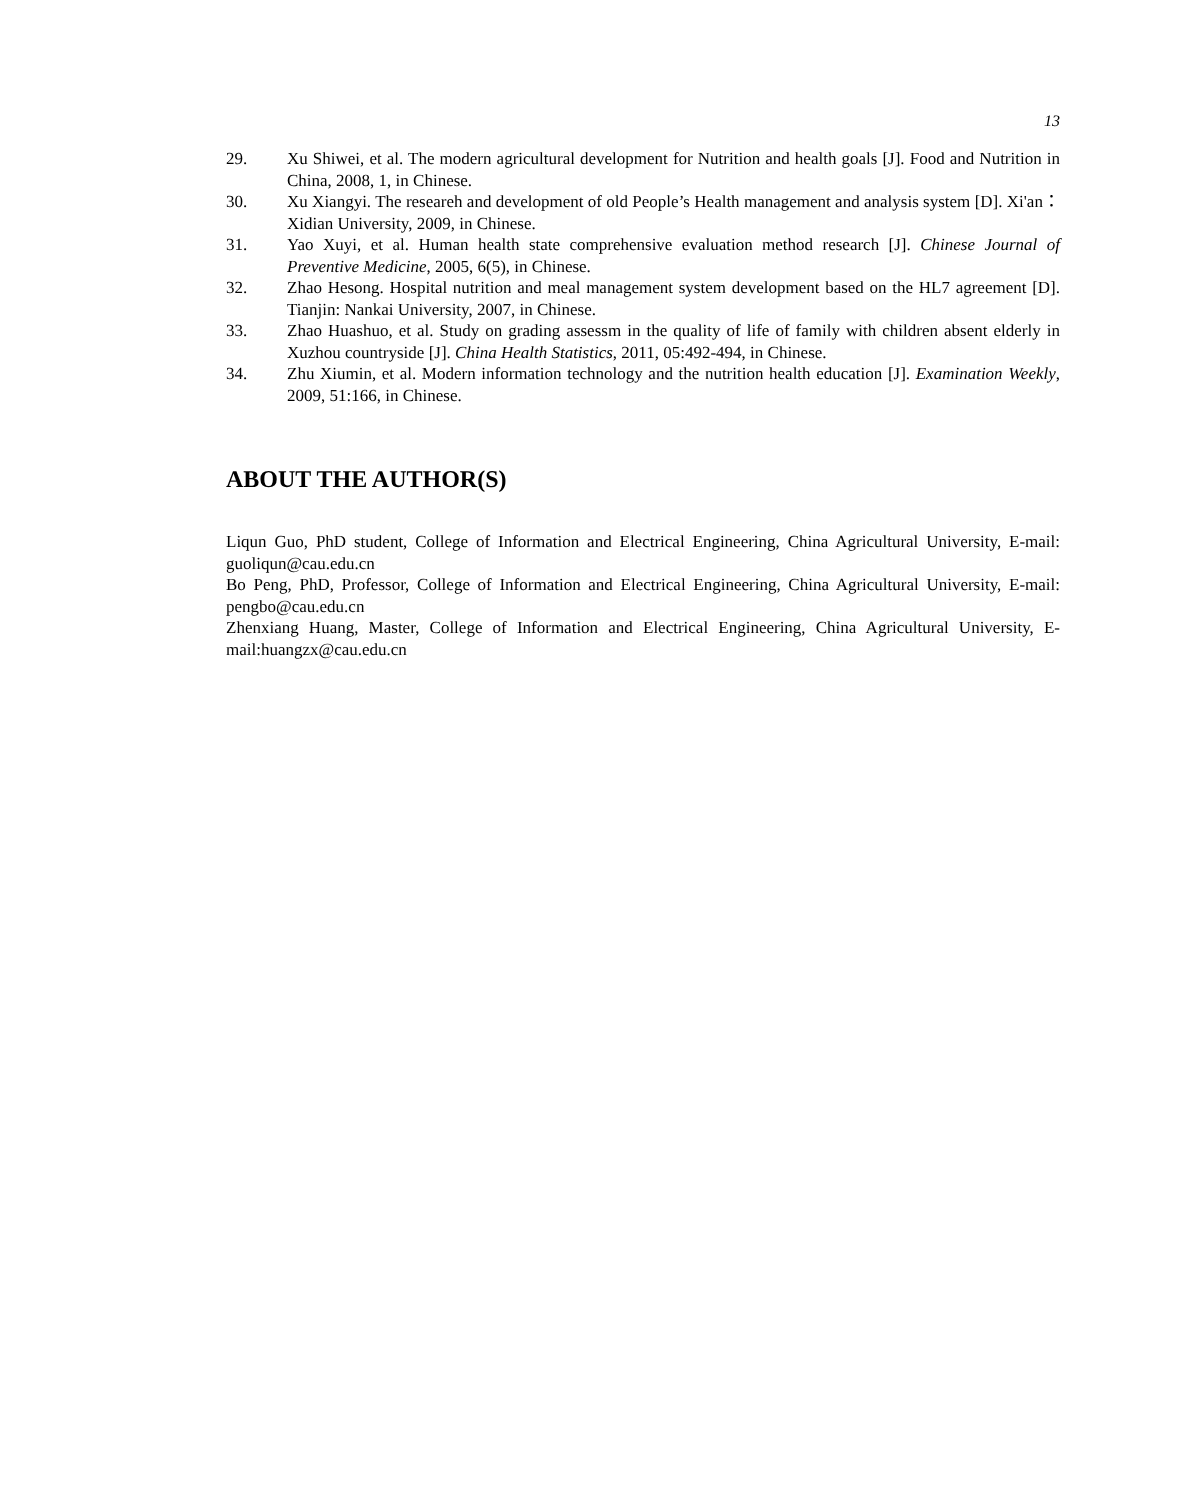13
29. Xu Shiwei, et al. The modern agricultural development for Nutrition and health goals [J]. Food and Nutrition in China, 2008, 1, in Chinese.
30. Xu Xiangyi. The researeh and development of old People’s Health management and analysis system [D]. Xi'an：Xidian University, 2009, in Chinese.
31. Yao Xuyi, et al. Human health state comprehensive evaluation method research [J]. Chinese Journal of Preventive Medicine, 2005, 6(5), in Chinese.
32. Zhao Hesong. Hospital nutrition and meal management system development based on the HL7 agreement [D]. Tianjin: Nankai University, 2007, in Chinese.
33. Zhao Huashuo, et al. Study on grading assessm in the quality of life of family with children absent elderly in Xuzhou countryside [J]. China Health Statistics, 2011, 05:492-494, in Chinese.
34. Zhu Xiumin, et al. Modern information technology and the nutrition health education [J]. Examination Weekly, 2009, 51:166, in Chinese.
ABOUT THE AUTHOR(S)
Liqun Guo, PhD student, College of Information and Electrical Engineering, China Agricultural University, E-mail: guoliqun@cau.edu.cn
Bo Peng, PhD, Professor, College of Information and Electrical Engineering, China Agricultural University, E-mail: pengbo@cau.edu.cn
Zhenxiang Huang, Master, College of Information and Electrical Engineering, China Agricultural University, E-mail:huangzx@cau.edu.cn